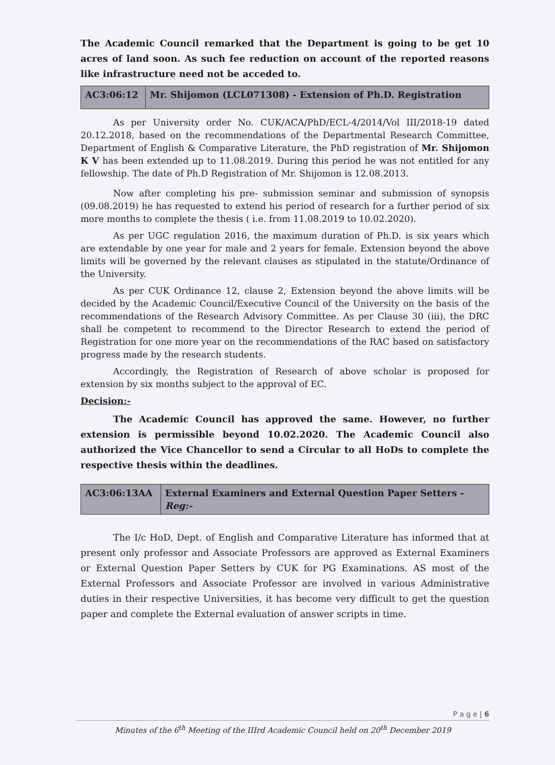The Academic Council remarked that the Department is going to be get 10 acres of land soon. As such fee reduction on account of the reported reasons like infrastructure need not be acceded to.
| AC3:06:12 | Mr. Shijomon (LCL071308) - Extension of Ph.D. Registration |
As per University order No. CUK/ACA/PhD/ECL-4/2014/Vol III/2018-19 dated 20.12.2018, based on the recommendations of the Departmental Research Committee, Department of English & Comparative Literature, the PhD registration of Mr. Shijomon K V has been extended up to 11.08.2019. During this period he was not entitled for any fellowship. The date of Ph.D Registration of Mr. Shijomon is 12.08.2013.
Now after completing his pre- submission seminar and submission of synopsis (09.08.2019) he has requested to extend his period of research for a further period of six more months to complete the thesis ( i.e. from 11.08.2019 to 10.02.2020).
As per UGC regulation 2016, the maximum duration of Ph.D. is six years which are extendable by one year for male and 2 years for female. Extension beyond the above limits will be governed by the relevant clauses as stipulated in the statute/Ordinance of the University.
As per CUK Ordinance 12, clause 2, Extension beyond the above limits will be decided by the Academic Council/Executive Council of the University on the basis of the recommendations of the Research Advisory Committee. As per Clause 30 (iii), the DRC shall be competent to recommend to the Director Research to extend the period of Registration for one more year on the recommendations of the RAC based on satisfactory progress made by the research students.
Accordingly, the Registration of Research of above scholar is proposed for extension by six months subject to the approval of EC.
Decision:-
The Academic Council has approved the same. However, no further extension is permissible beyond 10.02.2020. The Academic Council also authorized the Vice Chancellor to send a Circular to all HoDs to complete the respective thesis within the deadlines.
| AC3:06:13AA | External Examiners and External Question Paper Setters - Reg:- |
The I/c HoD, Dept. of English and Comparative Literature has informed that at present only professor and Associate Professors are approved as External Examiners or External Question Paper Setters by CUK for PG Examinations. AS most of the External Professors and Associate Professor are involved in various Administrative duties in their respective Universities, it has become very difficult to get the question paper and complete the External evaluation of answer scripts in time.
P a g e | 6
Minutes of the 6<sup>th</sup> Meeting of the IIIrd Academic Council held on 20<sup>th</sup> December 2019